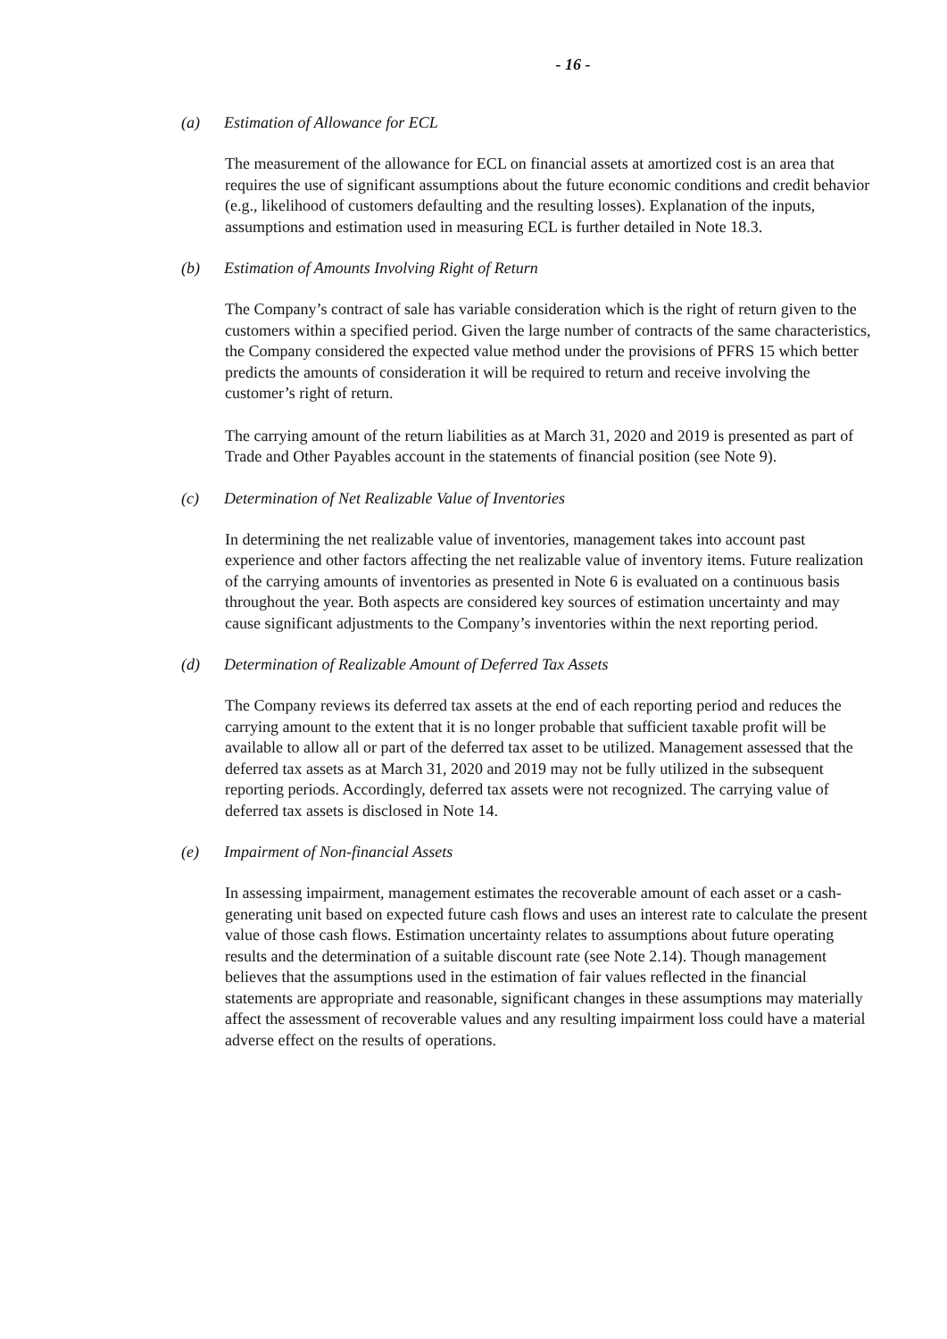- 16 -
(a) Estimation of Allowance for ECL
The measurement of the allowance for ECL on financial assets at amortized cost is an area that requires the use of significant assumptions about the future economic conditions and credit behavior (e.g., likelihood of customers defaulting and the resulting losses). Explanation of the inputs, assumptions and estimation used in measuring ECL is further detailed in Note 18.3.
(b) Estimation of Amounts Involving Right of Return
The Company’s contract of sale has variable consideration which is the right of return given to the customers within a specified period. Given the large number of contracts of the same characteristics, the Company considered the expected value method under the provisions of PFRS 15 which better predicts the amounts of consideration it will be required to return and receive involving the customer’s right of return.
The carrying amount of the return liabilities as at March 31, 2020 and 2019 is presented as part of Trade and Other Payables account in the statements of financial position (see Note 9).
(c) Determination of Net Realizable Value of Inventories
In determining the net realizable value of inventories, management takes into account past experience and other factors affecting the net realizable value of inventory items. Future realization of the carrying amounts of inventories as presented in Note 6 is evaluated on a continuous basis throughout the year. Both aspects are considered key sources of estimation uncertainty and may cause significant adjustments to the Company’s inventories within the next reporting period.
(d) Determination of Realizable Amount of Deferred Tax Assets
The Company reviews its deferred tax assets at the end of each reporting period and reduces the carrying amount to the extent that it is no longer probable that sufficient taxable profit will be available to allow all or part of the deferred tax asset to be utilized. Management assessed that the deferred tax assets as at March 31, 2020 and 2019 may not be fully utilized in the subsequent reporting periods. Accordingly, deferred tax assets were not recognized. The carrying value of deferred tax assets is disclosed in Note 14.
(e) Impairment of Non-financial Assets
In assessing impairment, management estimates the recoverable amount of each asset or a cash-generating unit based on expected future cash flows and uses an interest rate to calculate the present value of those cash flows. Estimation uncertainty relates to assumptions about future operating results and the determination of a suitable discount rate (see Note 2.14). Though management believes that the assumptions used in the estimation of fair values reflected in the financial statements are appropriate and reasonable, significant changes in these assumptions may materially affect the assessment of recoverable values and any resulting impairment loss could have a material adverse effect on the results of operations.